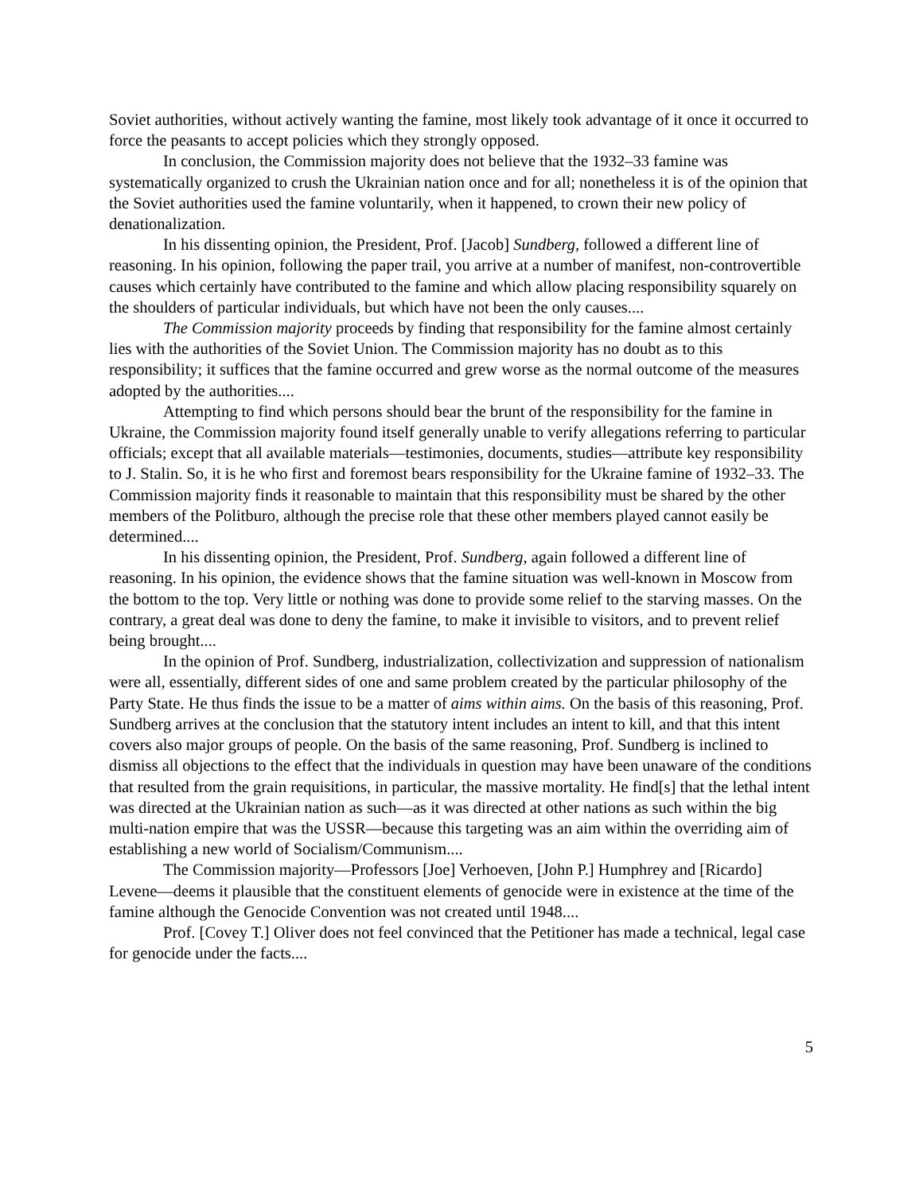Soviet authorities, without actively wanting the famine, most likely took advantage of it once it occurred to force the peasants to accept policies which they strongly opposed.
In conclusion, the Commission majority does not believe that the 1932–33 famine was systematically organized to crush the Ukrainian nation once and for all; nonetheless it is of the opinion that the Soviet authorities used the famine voluntarily, when it happened, to crown their new policy of denationalization.
In his dissenting opinion, the President, Prof. [Jacob] Sundberg, followed a different line of reasoning. In his opinion, following the paper trail, you arrive at a number of manifest, non-controvertible causes which certainly have contributed to the famine and which allow placing responsibility squarely on the shoulders of particular individuals, but which have not been the only causes....
The Commission majority proceeds by finding that responsibility for the famine almost certainly lies with the authorities of the Soviet Union. The Commission majority has no doubt as to this responsibility; it suffices that the famine occurred and grew worse as the normal outcome of the measures adopted by the authorities....
Attempting to find which persons should bear the brunt of the responsibility for the famine in Ukraine, the Commission majority found itself generally unable to verify allegations referring to particular officials; except that all available materials—testimonies, documents, studies—attribute key responsibility to J. Stalin. So, it is he who first and foremost bears responsibility for the Ukraine famine of 1932–33. The Commission majority finds it reasonable to maintain that this responsibility must be shared by the other members of the Politburo, although the precise role that these other members played cannot easily be determined....
In his dissenting opinion, the President, Prof. Sundberg, again followed a different line of reasoning. In his opinion, the evidence shows that the famine situation was well-known in Moscow from the bottom to the top. Very little or nothing was done to provide some relief to the starving masses. On the contrary, a great deal was done to deny the famine, to make it invisible to visitors, and to prevent relief being brought....
In the opinion of Prof. Sundberg, industrialization, collectivization and suppression of nationalism were all, essentially, different sides of one and same problem created by the particular philosophy of the Party State. He thus finds the issue to be a matter of aims within aims. On the basis of this reasoning, Prof. Sundberg arrives at the conclusion that the statutory intent includes an intent to kill, and that this intent covers also major groups of people. On the basis of the same reasoning, Prof. Sundberg is inclined to dismiss all objections to the effect that the individuals in question may have been unaware of the conditions that resulted from the grain requisitions, in particular, the massive mortality. He find[s] that the lethal intent was directed at the Ukrainian nation as such—as it was directed at other nations as such within the big multi-nation empire that was the USSR—because this targeting was an aim within the overriding aim of establishing a new world of Socialism/Communism....
The Commission majority—Professors [Joe] Verhoeven, [John P.] Humphrey and [Ricardo] Levene—deems it plausible that the constituent elements of genocide were in existence at the time of the famine although the Genocide Convention was not created until 1948....
Prof. [Covey T.] Oliver does not feel convinced that the Petitioner has made a technical, legal case for genocide under the facts....
5